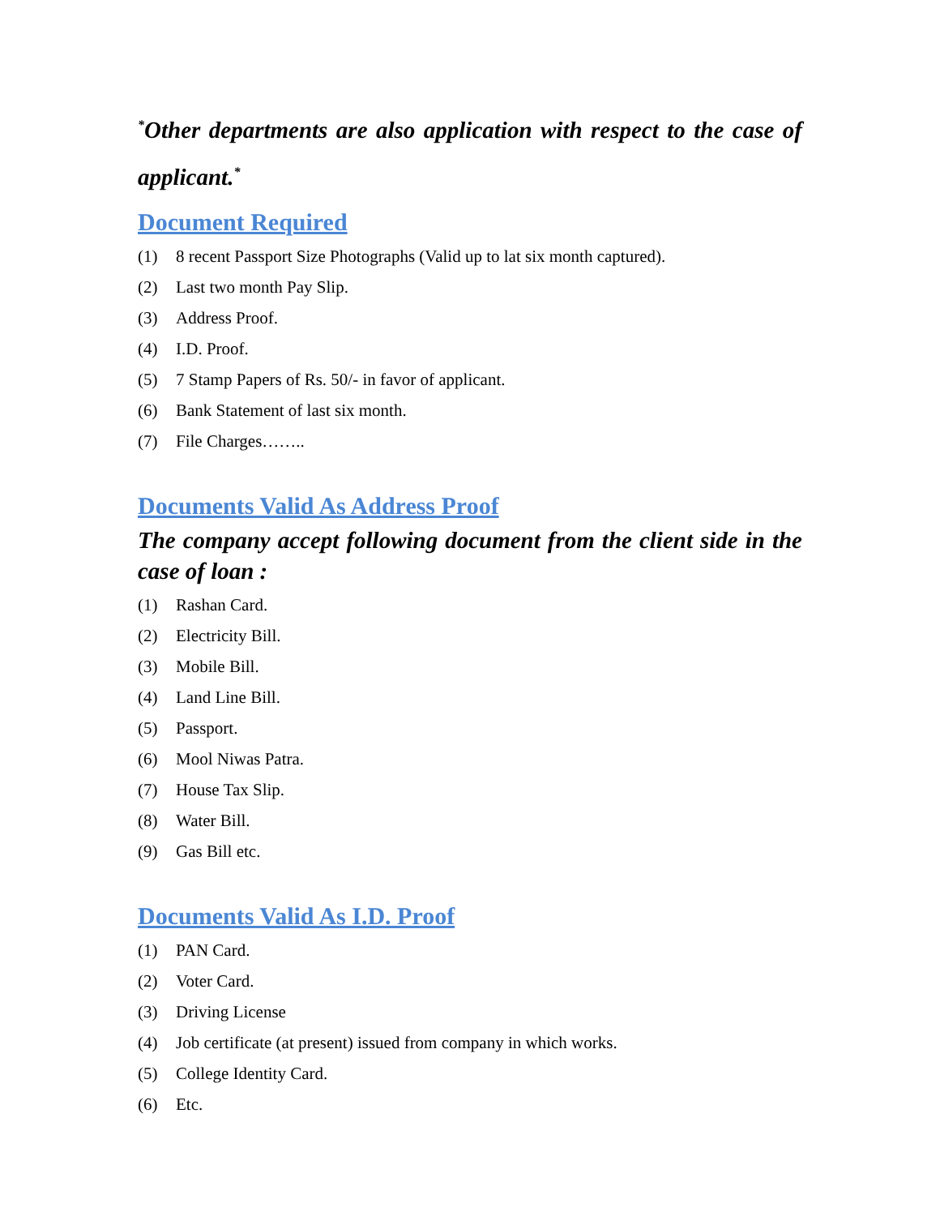<sup>*</sup> Other departments are also application with respect to the case of applicant.<sup>*</sup>
Document Required
(1) 8 recent Passport Size Photographs (Valid up to lat six month captured).
(2) Last two month Pay Slip.
(3) Address Proof.
(4) I.D. Proof.
(5) 7 Stamp Papers of Rs. 50/- in favor of applicant.
(6) Bank Statement of last six month.
(7) File Charges……..
Documents Valid As Address Proof
The company accept following document from the client side in the case of loan :
(1) Rashan Card.
(2) Electricity Bill.
(3) Mobile Bill.
(4) Land Line Bill.
(5) Passport.
(6) Mool Niwas Patra.
(7) House Tax Slip.
(8) Water Bill.
(9) Gas Bill etc.
Documents Valid As I.D. Proof
(1) PAN Card.
(2) Voter Card.
(3) Driving License
(4) Job certificate (at present) issued from company in which works.
(5) College Identity Card.
(6) Etc.